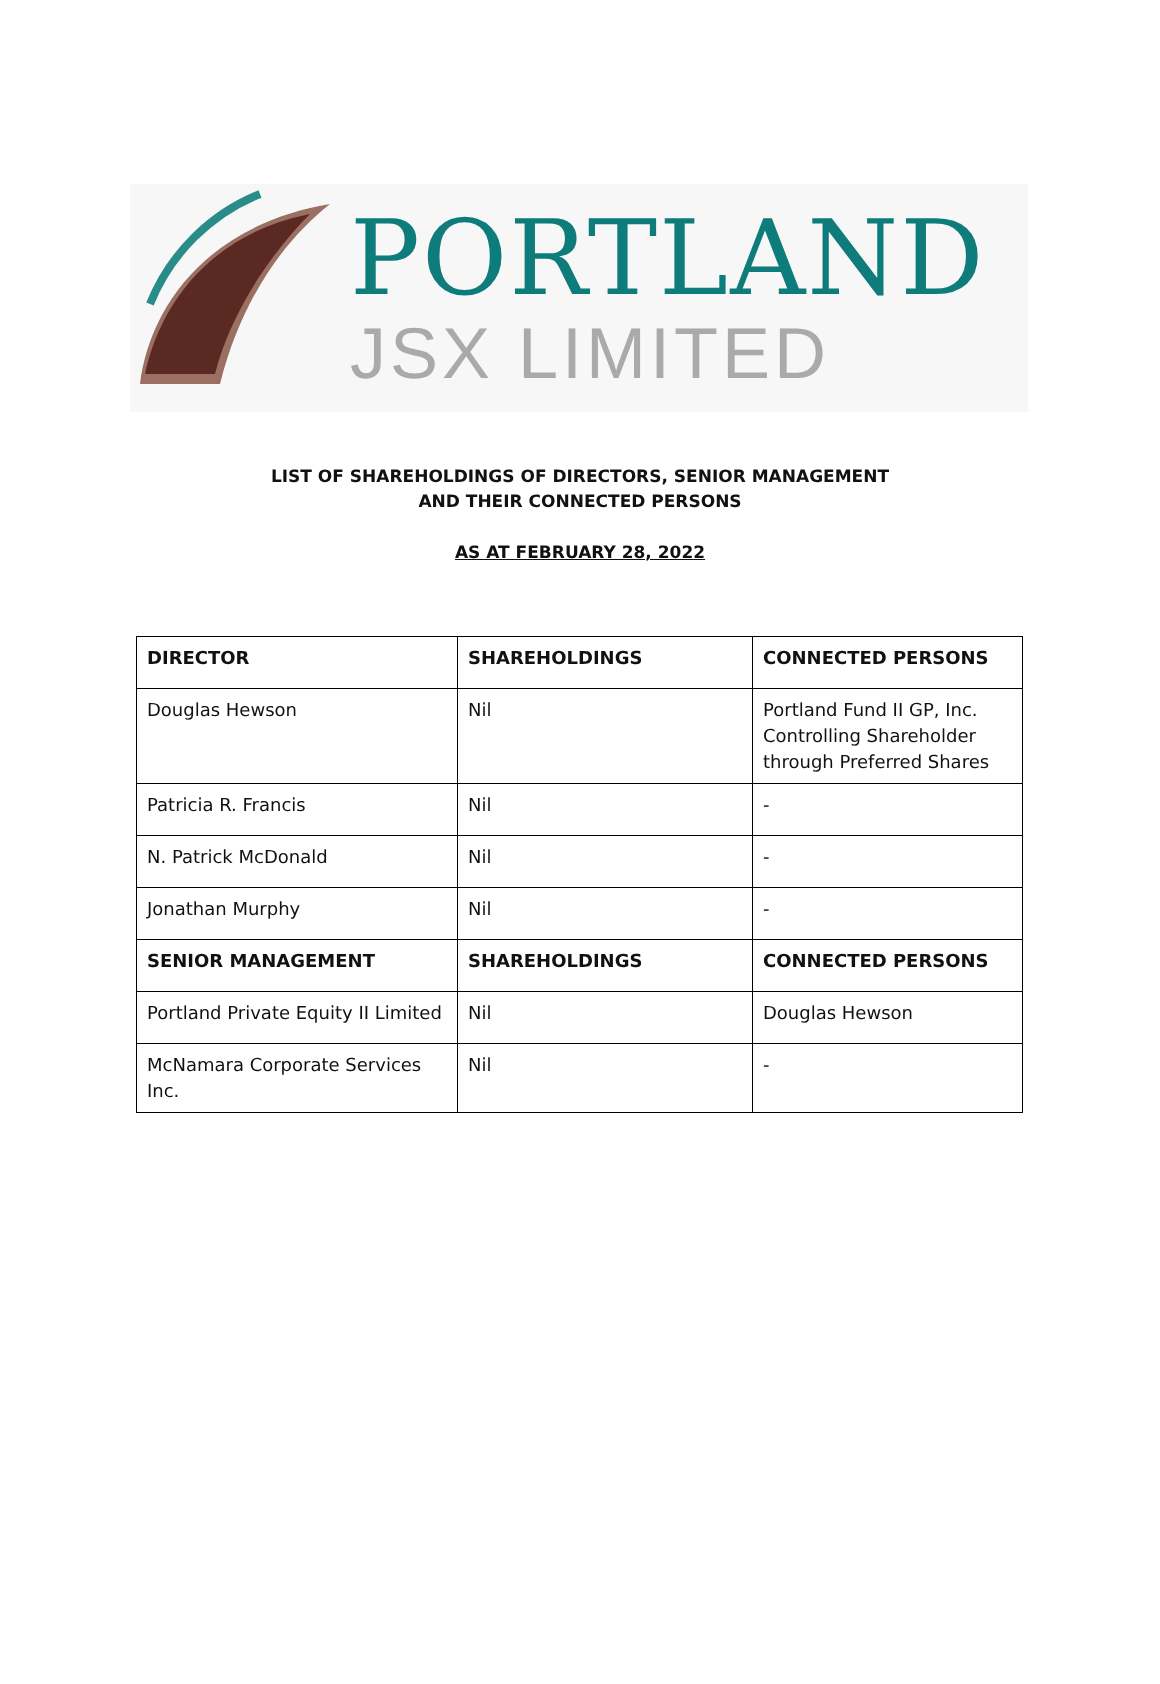PORTLAND
JSX LIMITED
LIST OF SHAREHOLDINGS OF DIRECTORS, SENIOR MANAGEMENT
AND THEIR CONNECTED PERSONS
AS AT FEBRUARY 28, 2022
| DIRECTOR | SHAREHOLDINGS | CONNECTED PERSONS |
| --- | --- | --- |
| Douglas Hewson | Nil | Portland Fund II GP, Inc. Controlling Shareholder through Preferred Shares |
| Patricia R. Francis | Nil | - |
| N. Patrick McDonald | Nil | - |
| Jonathan Murphy | Nil | - |
| SENIOR MANAGEMENT | SHAREHOLDINGS | CONNECTED PERSONS |
| Portland Private Equity II Limited | Nil | Douglas Hewson |
| McNamara Corporate Services Inc. | Nil | - |